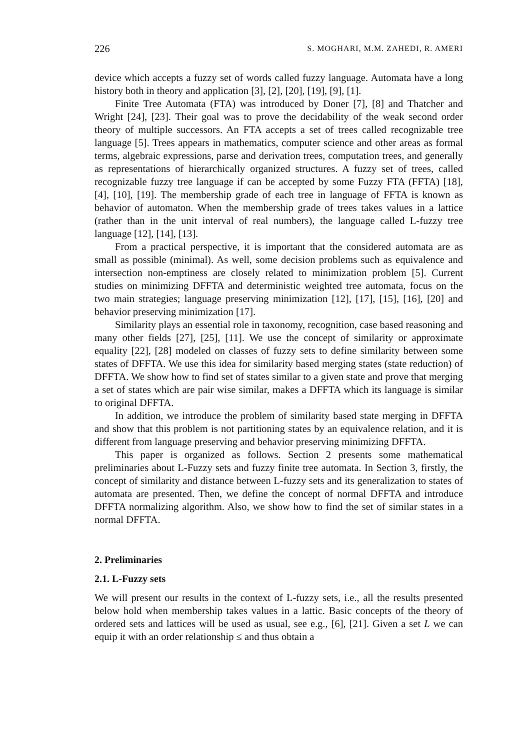226 S. MOGHARI, M.M. ZAHEDI, R. AMERI
device which accepts a fuzzy set of words called fuzzy language. Automata have a long history both in theory and application [3], [2], [20], [19], [9], [1].
Finite Tree Automata (FTA) was introduced by Doner [7], [8] and Thatcher and Wright [24], [23]. Their goal was to prove the decidability of the weak second order theory of multiple successors. An FTA accepts a set of trees called recognizable tree language [5]. Trees appears in mathematics, computer science and other areas as formal terms, algebraic expressions, parse and derivation trees, computation trees, and generally as representations of hierarchically organized structures. A fuzzy set of trees, called recognizable fuzzy tree language if can be accepted by some Fuzzy FTA (FFTA) [18], [4], [10], [19]. The membership grade of each tree in language of FFTA is known as behavior of automaton. When the membership grade of trees takes values in a lattice (rather than in the unit interval of real numbers), the language called L-fuzzy tree language [12], [14], [13].
From a practical perspective, it is important that the considered automata are as small as possible (minimal). As well, some decision problems such as equivalence and intersection non-emptiness are closely related to minimization problem [5]. Current studies on minimizing DFFTA and deterministic weighted tree automata, focus on the two main strategies; language preserving minimization [12], [17], [15], [16], [20] and behavior preserving minimization [17].
Similarity plays an essential role in taxonomy, recognition, case based reasoning and many other fields [27], [25], [11]. We use the concept of similarity or approximate equality [22], [28] modeled on classes of fuzzy sets to define similarity between some states of DFFTA. We use this idea for similarity based merging states (state reduction) of DFFTA. We show how to find set of states similar to a given state and prove that merging a set of states which are pair wise similar, makes a DFFTA which its language is similar to original DFFTA.
In addition, we introduce the problem of similarity based state merging in DFFTA and show that this problem is not partitioning states by an equivalence relation, and it is different from language preserving and behavior preserving minimizing DFFTA.
This paper is organized as follows. Section 2 presents some mathematical preliminaries about L-Fuzzy sets and fuzzy finite tree automata. In Section 3, firstly, the concept of similarity and distance between L-fuzzy sets and its generalization to states of automata are presented. Then, we define the concept of normal DFFTA and introduce DFFTA normalizing algorithm. Also, we show how to find the set of similar states in a normal DFFTA.
2. Preliminaries
2.1. L-Fuzzy sets
We will present our results in the context of L-fuzzy sets, i.e., all the results presented below hold when membership takes values in a lattic. Basic concepts of the theory of ordered sets and lattices will be used as usual, see e.g., [6], [21]. Given a set L we can equip it with an order relationship ≤ and thus obtain a